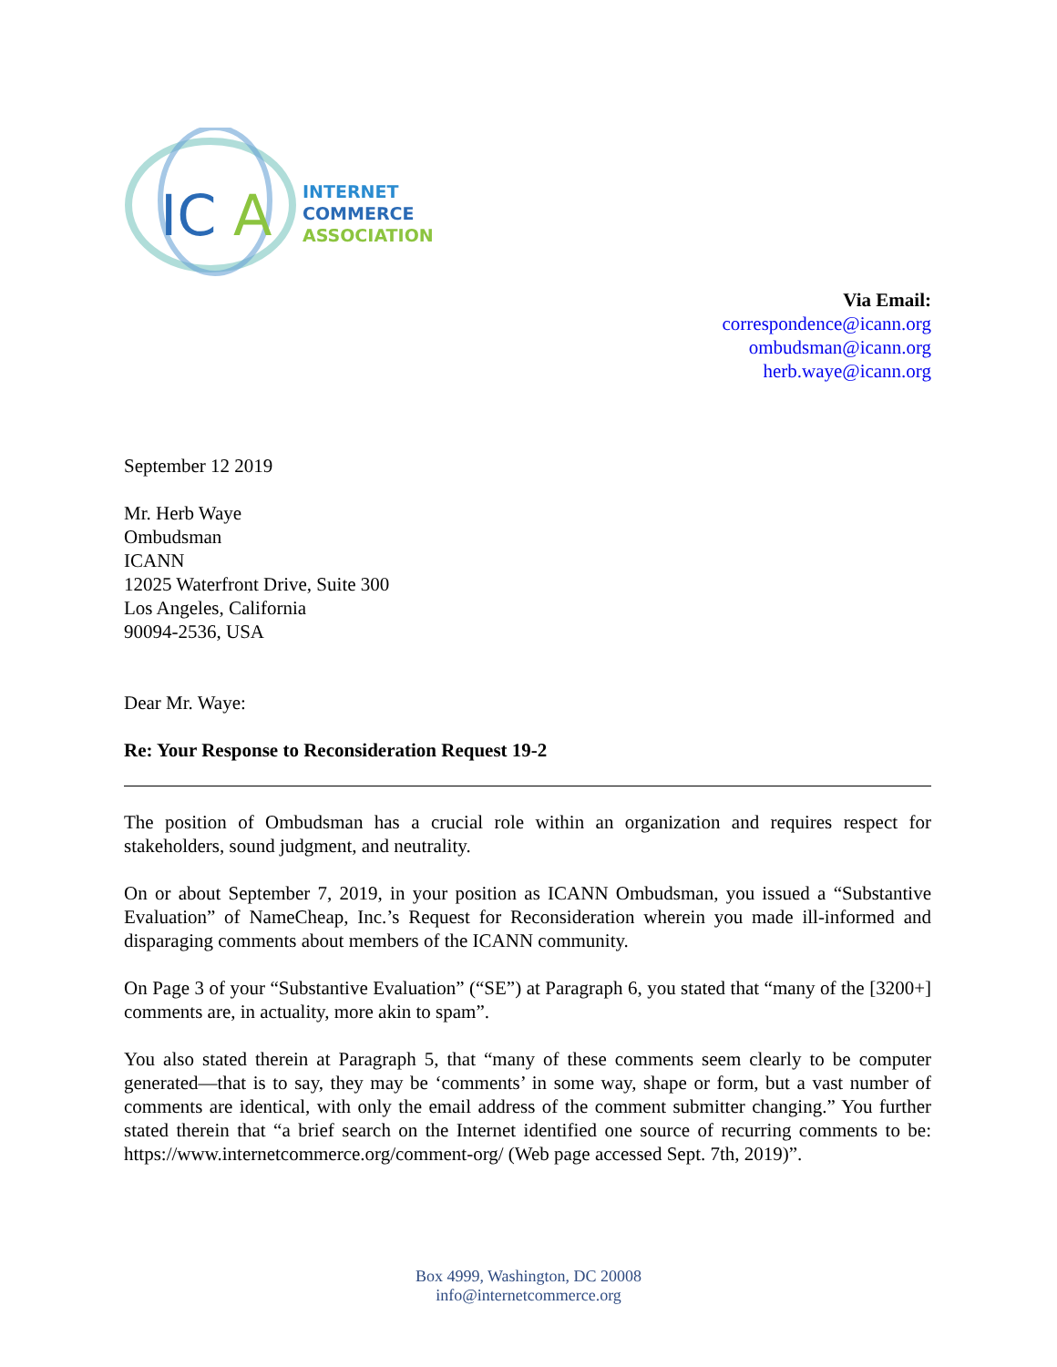IC
A
INTERNET
COMMERCE
ASSOCIATION
Via Email:
correspondence@icann.org
ombudsman@icann.org
herb.waye@icann.org
September 12 2019
Mr. Herb Waye
Ombudsman
ICANN
12025 Waterfront Drive, Suite 300
Los Angeles, California
90094-2536, USA
Dear Mr. Waye:
Re: Your Response to Reconsideration Request 19-2
The position of Ombudsman has a crucial role within an organization and requires respect for stakeholders, sound judgment, and neutrality.
On or about September 7, 2019, in your position as ICANN Ombudsman, you issued a “Substantive Evaluation” of NameCheap, Inc.’s Request for Reconsideration wherein you made ill-informed and disparaging comments about members of the ICANN community.
On Page 3 of your “Substantive Evaluation” (“SE”) at Paragraph 6, you stated that “many of the [3200+] comments are, in actuality, more akin to spam”.
You also stated therein at Paragraph 5, that “many of these comments seem clearly to be computer generated—that is to say, they may be ‘comments’ in some way, shape or form, but a vast number of comments are identical, with only the email address of the comment submitter changing.” You further stated therein that “a brief search on the Internet identified one source of recurring comments to be: https://www.internetcommerce.org/comment-org/ (Web page accessed Sept. 7th, 2019)”.
Box 4999, Washington, DC 20008
info@internetcommerce.org